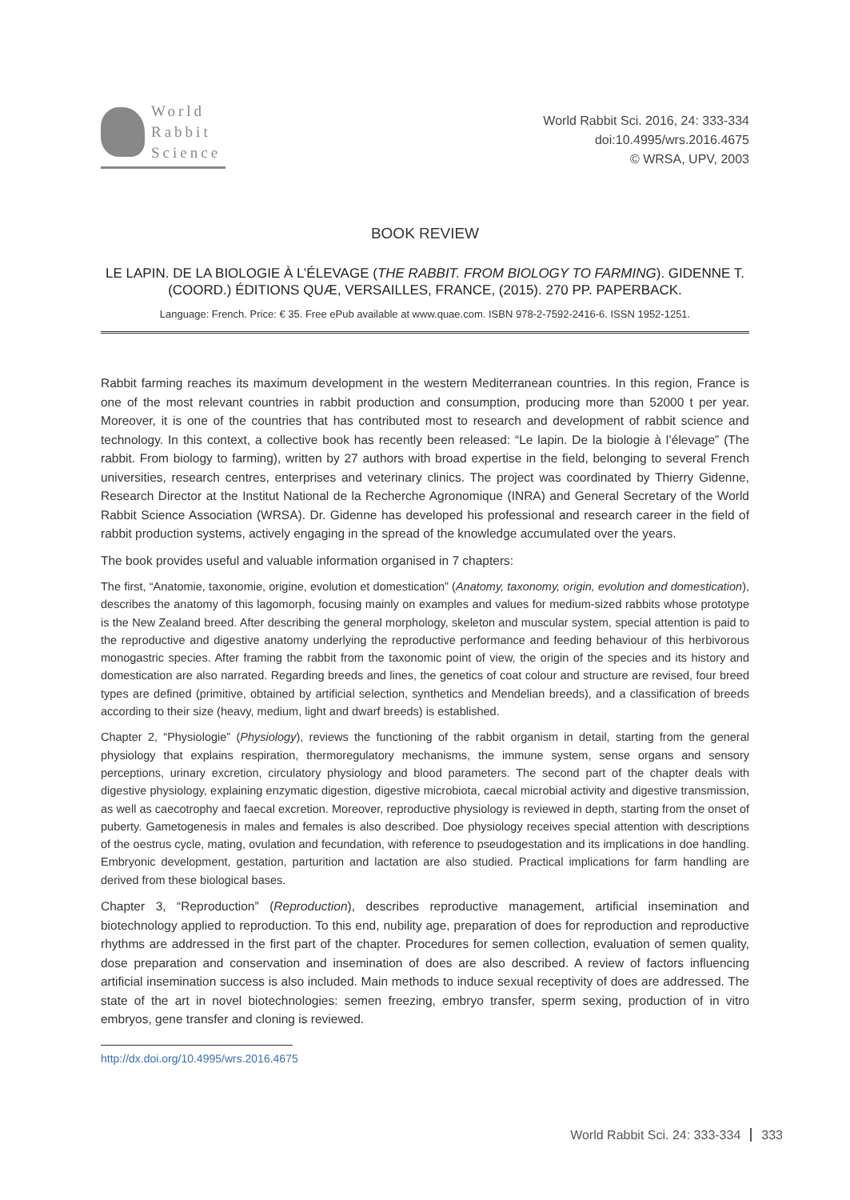World
Rabbit
Science
World Rabbit Sci. 2016, 24: 333-334
doi:10.4995/wrs.2016.4675
© WRSA, UPV, 2003
BOOK REVIEW
LE LAPIN. DE LA BIOLOGIE À L’ÉLEVAGE (THE RABBIT. FROM BIOLOGY TO FARMING). GIDENNE T. (COORD.) ÉDITIONS QUÆ, VERSAILLES, FRANCE, (2015). 270 PP. PAPERBACK.
Language: French. Price: € 35. Free ePub available at www.quae.com. ISBN 978-2-7592-2416-6. ISSN 1952-1251.
Rabbit farming reaches its maximum development in the western Mediterranean countries. In this region, France is one of the most relevant countries in rabbit production and consumption, producing more than 52000 t per year. Moreover, it is one of the countries that has contributed most to research and development of rabbit science and technology. In this context, a collective book has recently been released: “Le lapin. De la biologie à l’élevage” (The rabbit. From biology to farming), written by 27 authors with broad expertise in the field, belonging to several French universities, research centres, enterprises and veterinary clinics. The project was coordinated by Thierry Gidenne, Research Director at the Institut National de la Recherche Agronomique (INRA) and General Secretary of the World Rabbit Science Association (WRSA). Dr. Gidenne has developed his professional and research career in the field of rabbit production systems, actively engaging in the spread of the knowledge accumulated over the years.
The book provides useful and valuable information organised in 7 chapters:
The first, “Anatomie, taxonomie, origine, evolution et domestication” (Anatomy, taxonomy, origin, evolution and domestication), describes the anatomy of this lagomorph, focusing mainly on examples and values for medium-sized rabbits whose prototype is the New Zealand breed. After describing the general morphology, skeleton and muscular system, special attention is paid to the reproductive and digestive anatomy underlying the reproductive performance and feeding behaviour of this herbivorous monogastric species. After framing the rabbit from the taxonomic point of view, the origin of the species and its history and domestication are also narrated. Regarding breeds and lines, the genetics of coat colour and structure are revised, four breed types are defined (primitive, obtained by artificial selection, synthetics and Mendelian breeds), and a classification of breeds according to their size (heavy, medium, light and dwarf breeds) is established.
Chapter 2, “Physiologie” (Physiology), reviews the functioning of the rabbit organism in detail, starting from the general physiology that explains respiration, thermoregulatory mechanisms, the immune system, sense organs and sensory perceptions, urinary excretion, circulatory physiology and blood parameters. The second part of the chapter deals with digestive physiology, explaining enzymatic digestion, digestive microbiota, caecal microbial activity and digestive transmission, as well as caecotrophy and faecal excretion. Moreover, reproductive physiology is reviewed in depth, starting from the onset of puberty. Gametogenesis in males and females is also described. Doe physiology receives special attention with descriptions of the oestrus cycle, mating, ovulation and fecundation, with reference to pseudogestation and its implications in doe handling. Embryonic development, gestation, parturition and lactation are also studied. Practical implications for farm handling are derived from these biological bases.
Chapter 3, “Reproduction” (Reproduction), describes reproductive management, artificial insemination and biotechnology applied to reproduction. To this end, nubility age, preparation of does for reproduction and reproductive rhythms are addressed in the first part of the chapter. Procedures for semen collection, evaluation of semen quality, dose preparation and conservation and insemination of does are also described. A review of factors influencing artificial insemination success is also included. Main methods to induce sexual receptivity of does are addressed. The state of the art in novel biotechnologies: semen freezing, embryo transfer, sperm sexing, production of in vitro embryos, gene transfer and cloning is reviewed.
http://dx.doi.org/10.4995/wrs.2016.4675
World Rabbit Sci. 24: 333-334 333